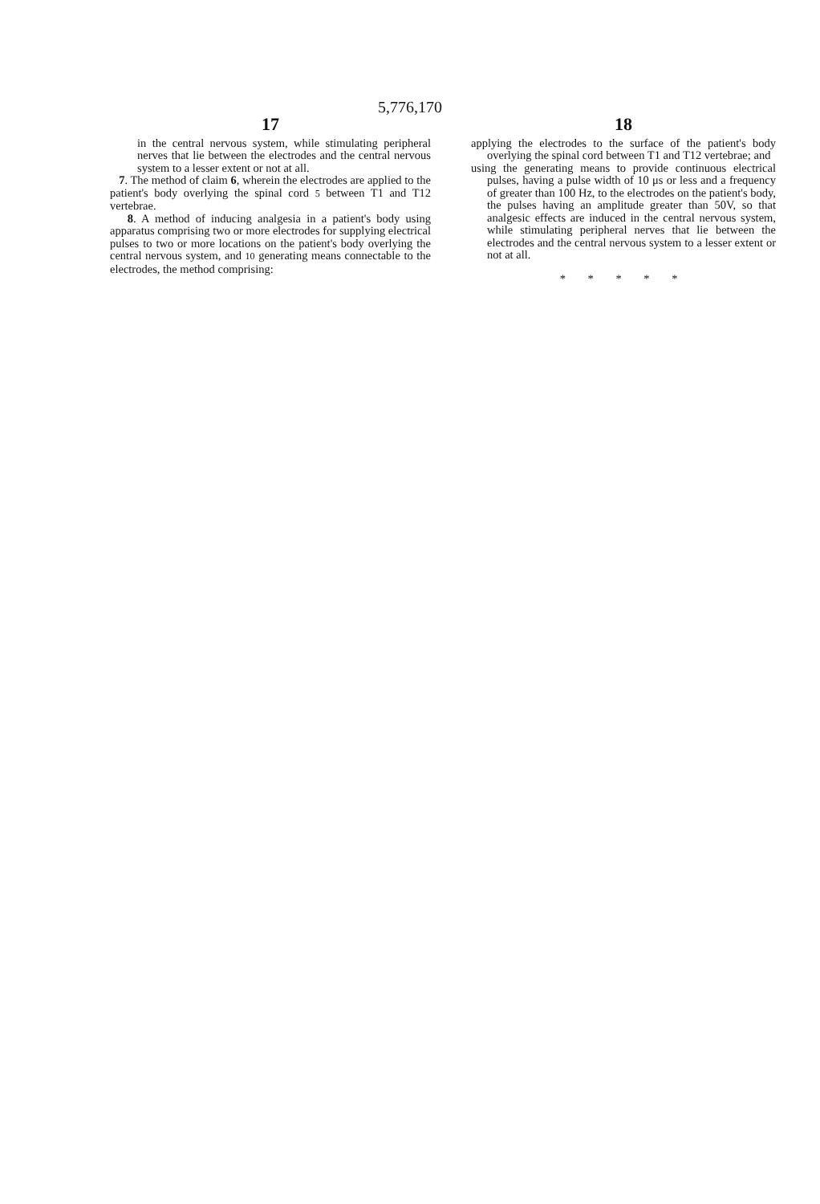5,776,170
17
in the central nervous system, while stimulating peripheral nerves that lie between the electrodes and the central nervous system to a lesser extent or not at all.
7. The method of claim 6, wherein the electrodes are applied to the patient's body overlying the spinal cord 5 between T1 and T12 vertebrae.
8. A method of inducing analgesia in a patient's body using apparatus comprising two or more electrodes for supplying electrical pulses to two or more locations on the patient's body overlying the central nervous system, and 10 generating means connectable to the electrodes, the method comprising:
18
applying the electrodes to the surface of the patient's body overlying the spinal cord between T1 and T12 vertebrae; and
using the generating means to provide continuous electrical pulses, having a pulse width of 10 μs or less and a frequency of greater than 100 Hz, to the electrodes on the patient's body, the pulses having an amplitude greater than 50V, so that analgesic effects are induced in the central nervous system, while stimulating peripheral nerves that lie between the electrodes and the central nervous system to a lesser extent or not at all.
* * * * *